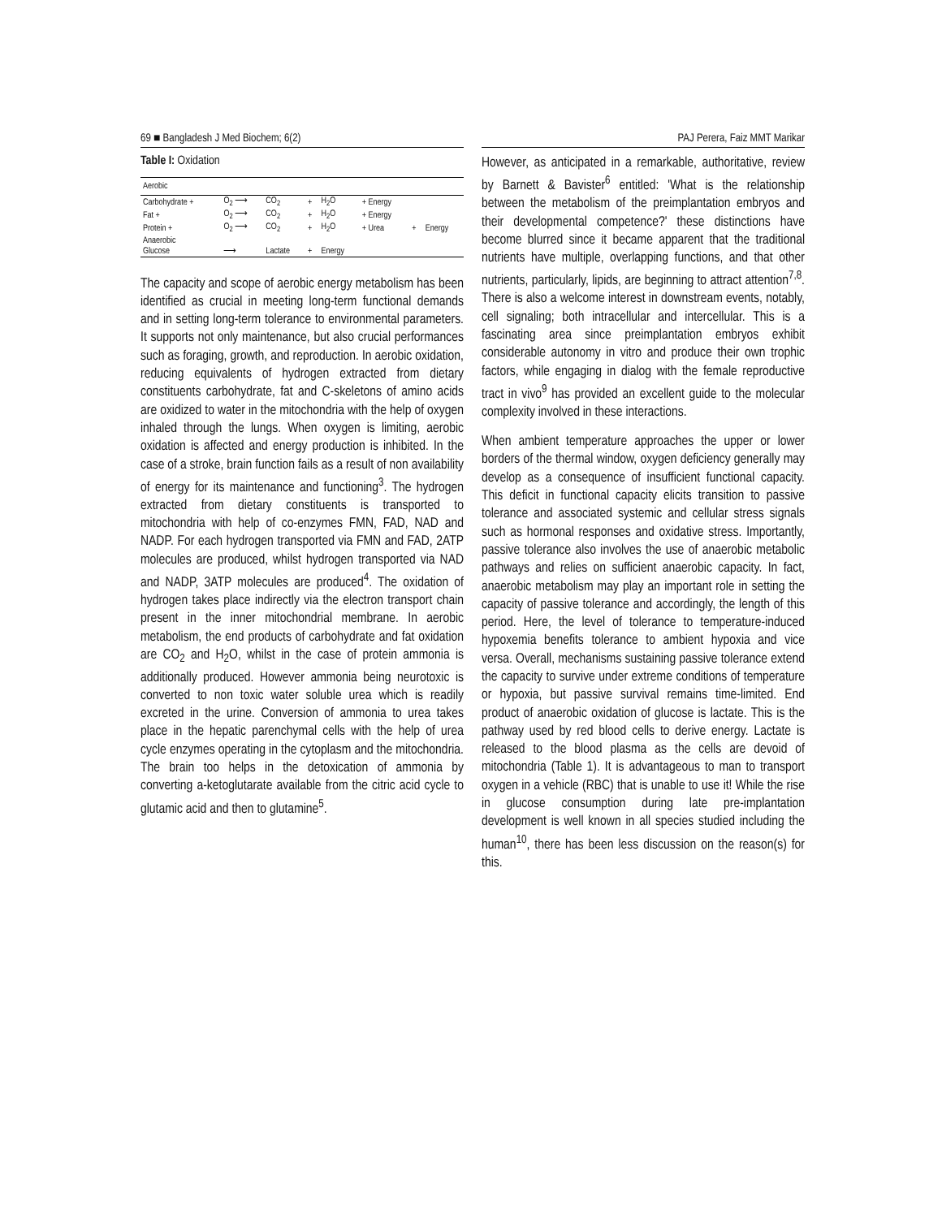69 ■ Bangladesh J Med Biochem; 6(2)
Table I: Oxidation
| Aerobic | | | | | | | |
| Carbohydrate + | O<sub>2</sub> ⟶ | CO<sub>2</sub> | + | H<sub>2</sub>O | + Energy | | |
| Fat + | O<sub>2</sub> ⟶ | CO<sub>2</sub> | + | H<sub>2</sub>O | + Energy | | |
| Protein + | O<sub>2</sub> ⟶ | CO<sub>2</sub> | + | H<sub>2</sub>O | + Urea | + | Energy |
| Anaerobic | | | | | | | |
| Glucose | ⟶ | Lactate | + | Energy | | | |
The capacity and scope of aerobic energy metabolism has been identified as crucial in meeting long-term functional demands and in setting long-term tolerance to environmental parameters. It supports not only maintenance, but also crucial performances such as foraging, growth, and reproduction. In aerobic oxidation, reducing equivalents of hydrogen extracted from dietary constituents carbohydrate, fat and C-skeletons of amino acids are oxidized to water in the mitochondria with the help of oxygen inhaled through the lungs. When oxygen is limiting, aerobic oxidation is affected and energy production is inhibited. In the case of a stroke, brain function fails as a result of non availability of energy for its maintenance and functioning<sup>3</sup>. The hydrogen extracted from dietary constituents is transported to mitochondria with help of co-enzymes FMN, FAD, NAD and NADP. For each hydrogen transported via FMN and FAD, 2ATP molecules are produced, whilst hydrogen transported via NAD and NADP, 3ATP molecules are produced<sup>4</sup>. The oxidation of hydrogen takes place indirectly via the electron transport chain present in the inner mitochondrial membrane. In aerobic metabolism, the end products of carbohydrate and fat oxidation are CO<sub>2</sub> and H<sub>2</sub>O, whilst in the case of protein ammonia is additionally produced. However ammonia being neurotoxic is converted to non toxic water soluble urea which is readily excreted in the urine. Conversion of ammonia to urea takes place in the hepatic parenchymal cells with the help of urea cycle enzymes operating in the cytoplasm and the mitochondria. The brain too helps in the detoxication of ammonia by converting a-ketoglutarate available from the citric acid cycle to glutamic acid and then to glutamine<sup>5</sup>.
PAJ Perera, Faiz MMT Marikar
However, as anticipated in a remarkable, authoritative, review by Barnett & Bavister<sup>6</sup> entitled: 'What is the relationship between the metabolism of the preimplantation embryos and their developmental competence?' these distinctions have become blurred since it became apparent that the traditional nutrients have multiple, overlapping functions, and that other nutrients, particularly, lipids, are beginning to attract attention<sup>7,8</sup>. There is also a welcome interest in downstream events, notably, cell signaling; both intracellular and intercellular. This is a fascinating area since preimplantation embryos exhibit considerable autonomy in vitro and produce their own trophic factors, while engaging in dialog with the female reproductive tract in vivo<sup>9</sup> has provided an excellent guide to the molecular complexity involved in these interactions.
When ambient temperature approaches the upper or lower borders of the thermal window, oxygen deficiency generally may develop as a consequence of insufficient functional capacity. This deficit in functional capacity elicits transition to passive tolerance and associated systemic and cellular stress signals such as hormonal responses and oxidative stress. Importantly, passive tolerance also involves the use of anaerobic metabolic pathways and relies on sufficient anaerobic capacity. In fact, anaerobic metabolism may play an important role in setting the capacity of passive tolerance and accordingly, the length of this period. Here, the level of tolerance to temperature-induced hypoxemia benefits tolerance to ambient hypoxia and vice versa. Overall, mechanisms sustaining passive tolerance extend the capacity to survive under extreme conditions of temperature or hypoxia, but passive survival remains time-limited. End product of anaerobic oxidation of glucose is lactate. This is the pathway used by red blood cells to derive energy. Lactate is released to the blood plasma as the cells are devoid of mitochondria (Table 1). It is advantageous to man to transport oxygen in a vehicle (RBC) that is unable to use it! While the rise in glucose consumption during late pre-implantation development is well known in all species studied including the human<sup>10</sup>, there has been less discussion on the reason(s) for this.